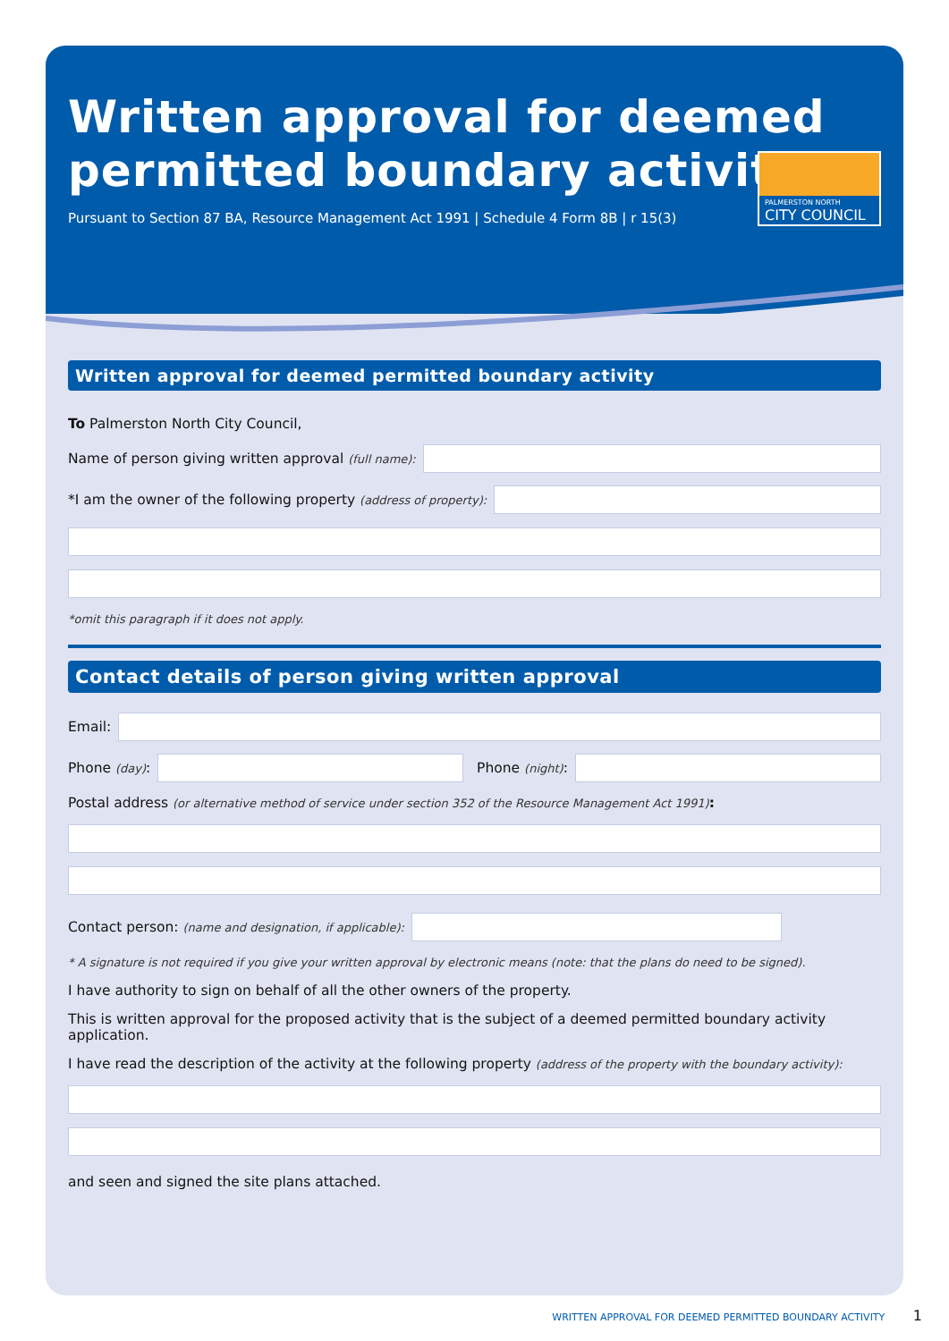Written approval for deemed
permitted boundary activity
Pursuant to Section 87 BA, Resource Management Act 1991 | Schedule 4 Form 8B | r 15(3)
PALMERSTON NORTH
CITY COUNCIL
Written approval for deemed permitted boundary activity
To Palmerston North City Council,
Name of person giving written approval (full name):
*I am the owner of the following property (address of property):
*omit this paragraph if it does not apply.
Contact details of person giving written approval
Email:
Phone (day):
Phone (night):
Postal address (or alternative method of service under section 352 of the Resource Management Act 1991):
Contact person: (name and designation, if applicable):
* A signature is not required if you give your written approval by electronic means (note: that the plans do need to be signed).
I have authority to sign on behalf of all the other owners of the property.
This is written approval for the proposed activity that is the subject of a deemed permitted boundary activity application.
I have read the description of the activity at the following property (address of the property with the boundary activity):
and seen and signed the site plans attached.
WRITTEN APPROVAL FOR DEEMED PERMITTED BOUNDARY ACTIVITY 1